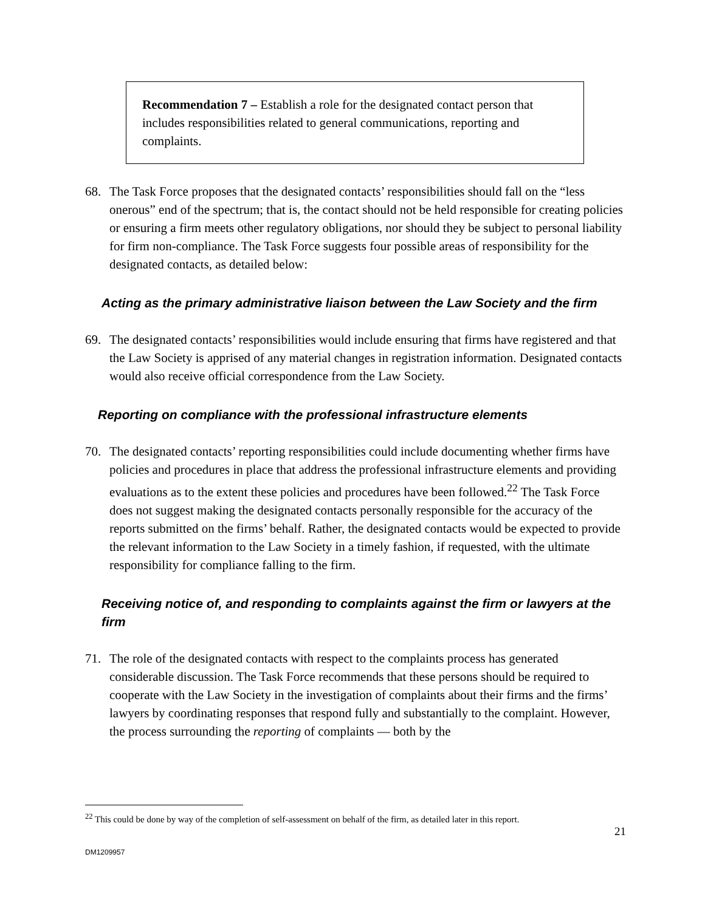Recommendation 7 – Establish a role for the designated contact person that includes responsibilities related to general communications, reporting and complaints.
68. The Task Force proposes that the designated contacts’ responsibilities should fall on the “less onerous” end of the spectrum; that is, the contact should not be held responsible for creating policies or ensuring a firm meets other regulatory obligations, nor should they be subject to personal liability for firm non-compliance. The Task Force suggests four possible areas of responsibility for the designated contacts, as detailed below:
Acting as the primary administrative liaison between the Law Society and the firm
69. The designated contacts’ responsibilities would include ensuring that firms have registered and that the Law Society is apprised of any material changes in registration information. Designated contacts would also receive official correspondence from the Law Society.
Reporting on compliance with the professional infrastructure elements
70. The designated contacts’ reporting responsibilities could include documenting whether firms have policies and procedures in place that address the professional infrastructure elements and providing evaluations as to the extent these policies and procedures have been followed.<sup>22</sup> The Task Force does not suggest making the designated contacts personally responsible for the accuracy of the reports submitted on the firms’ behalf. Rather, the designated contacts would be expected to provide the relevant information to the Law Society in a timely fashion, if requested, with the ultimate responsibility for compliance falling to the firm.
Receiving notice of, and responding to complaints against the firm or lawyers at the firm
71. The role of the designated contacts with respect to the complaints process has generated considerable discussion. The Task Force recommends that these persons should be required to cooperate with the Law Society in the investigation of complaints about their firms and the firms’ lawyers by coordinating responses that respond fully and substantially to the complaint. However, the process surrounding the reporting of complaints — both by the
<sup>22</sup> This could be done by way of the completion of self-assessment on behalf of the firm, as detailed later in this report.
21
DM1209957